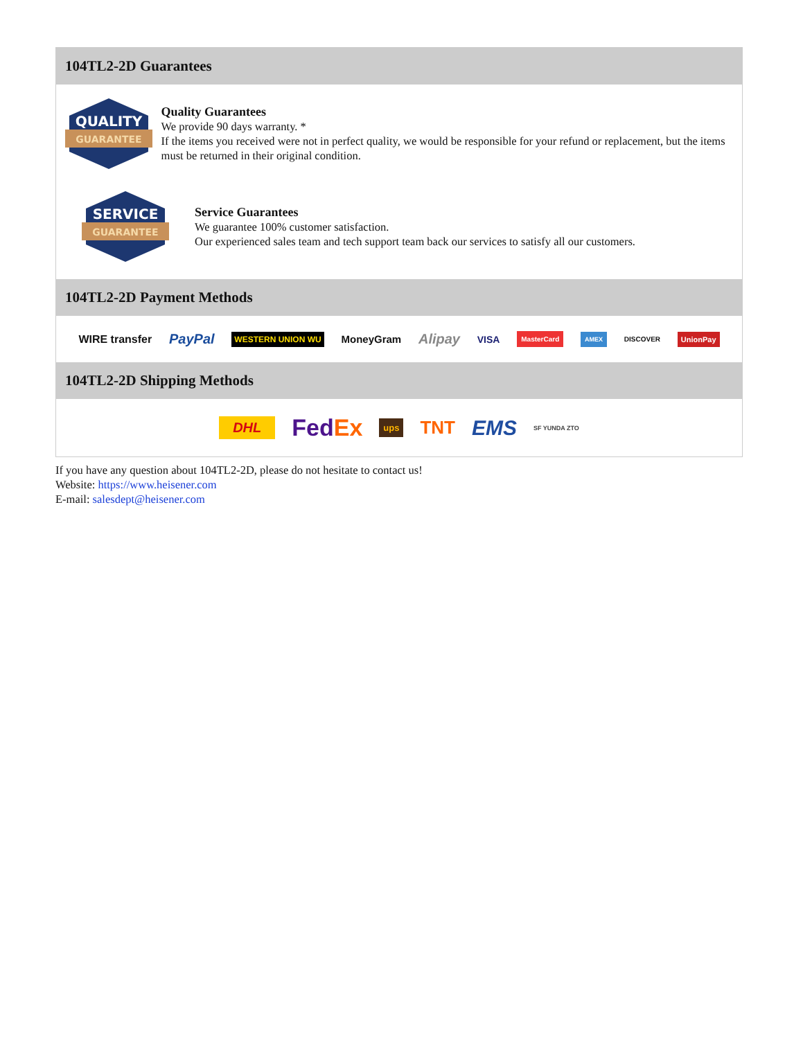104TL2-2D Guarantees
QUALITY
GUARANTEE
Quality Guarantees
We provide 90 days warranty. *
If the items you received were not in perfect quality, we would be responsible for your refund or replacement, but the items must be returned in their original condition.
SERVICE
GUARANTEE
Service Guarantees
We guarantee 100% customer satisfaction.
Our experienced sales team and tech support team back our services to satisfy all our customers.
104TL2-2D Payment Methods
WIRE transfer PayPal WESTERN UNION WU MoneyGram Alipay VISA MasterCard AMEX DISCOVER UnionPay
104TL2-2D Shipping Methods
DHL FedEx ups TNT EMS SF YUNDA ZTO
If you have any question about 104TL2-2D, please do not hesitate to contact us!
Website: https://www.heisener.com
E-mail: salesdept@heisener.com